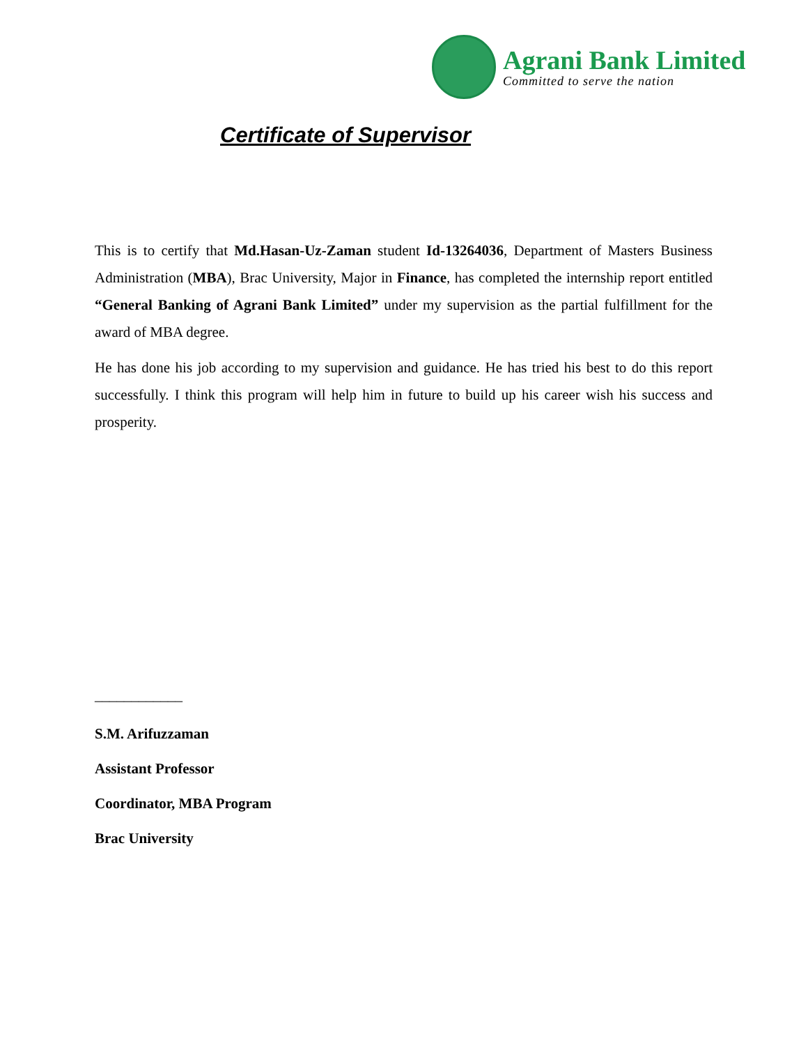Agrani Bank Limited
Committed to serve the nation
Certificate of Supervisor
This is to certify that Md.Hasan-Uz-Zaman student Id-13264036, Department of Masters Business Administration (MBA), Brac University, Major in Finance, has completed the internship report entitled “General Banking of Agrani Bank Limited” under my supervision as the partial fulfillment for the award of MBA degree.
He has done his job according to my supervision and guidance. He has tried his best to do this report successfully. I think this program will help him in future to build up his career wish his success and prosperity.
____________
S.M. Arifuzzaman
Assistant Professor
Coordinator, MBA Program
Brac University